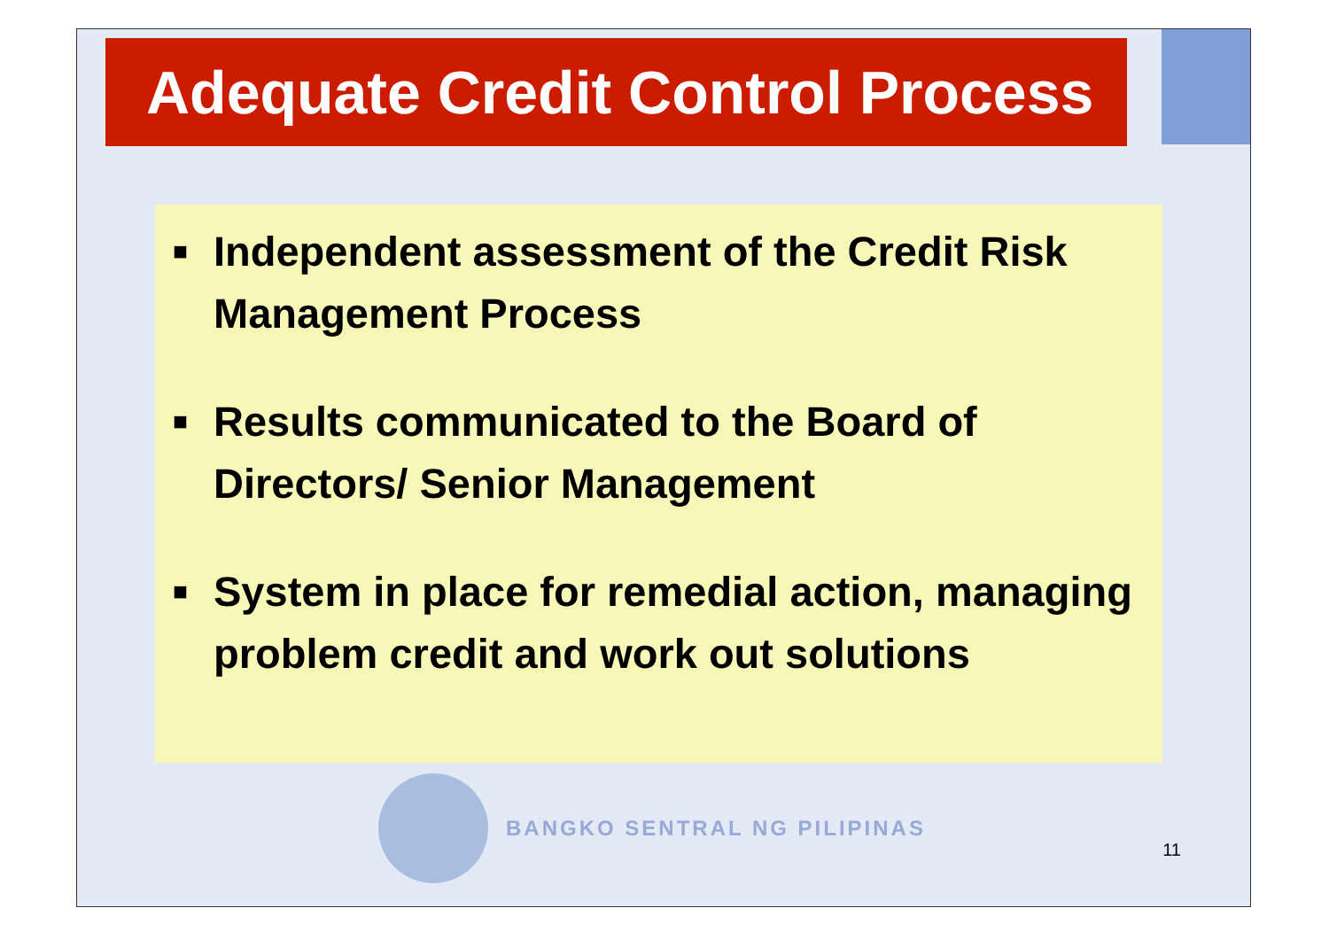Adequate Credit Control Process
■
Independent assessment of the Credit Risk Management Process
■
Results communicated to the Board of Directors/ Senior Management
■
System in place for remedial action, managing problem credit and work out solutions
BANGKO SENTRAL NG PILIPINAS
11